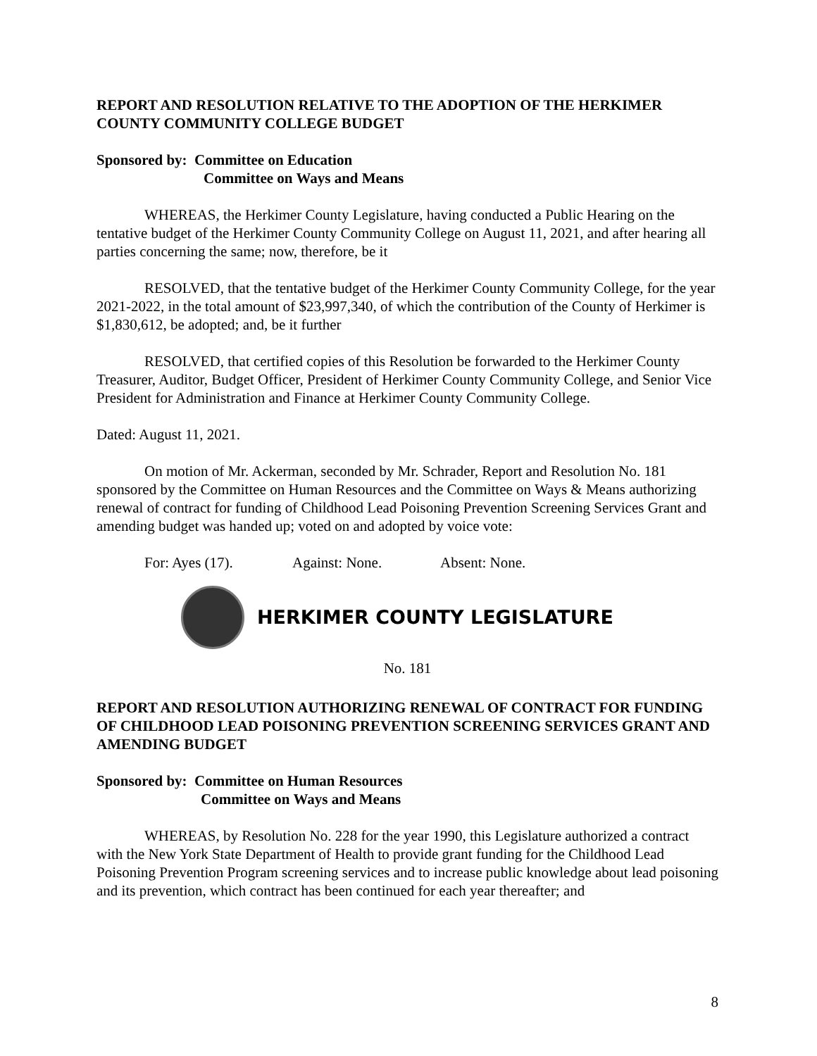REPORT AND RESOLUTION RELATIVE TO THE ADOPTION OF THE HERKIMER COUNTY COMMUNITY COLLEGE BUDGET
Sponsored by: Committee on Education
Committee on Ways and Means
WHEREAS, the Herkimer County Legislature, having conducted a Public Hearing on the tentative budget of the Herkimer County Community College on August 11, 2021, and after hearing all parties concerning the same; now, therefore, be it
RESOLVED, that the tentative budget of the Herkimer County Community College, for the year 2021-2022, in the total amount of $23,997,340, of which the contribution of the County of Herkimer is $1,830,612, be adopted; and, be it further
RESOLVED, that certified copies of this Resolution be forwarded to the Herkimer County Treasurer, Auditor, Budget Officer, President of Herkimer County Community College, and Senior Vice President for Administration and Finance at Herkimer County Community College.
Dated: August 11, 2021.
On motion of Mr. Ackerman, seconded by Mr. Schrader, Report and Resolution No. 181 sponsored by the Committee on Human Resources and the Committee on Ways & Means authorizing renewal of contract for funding of Childhood Lead Poisoning Prevention Screening Services Grant and amending budget was handed up; voted on and adopted by voice vote:
For: Ayes (17). Against: None. Absent: None.
HERKIMER COUNTY LEGISLATURE
No. 181
REPORT AND RESOLUTION AUTHORIZING RENEWAL OF CONTRACT FOR FUNDING OF CHILDHOOD LEAD POISONING PREVENTION SCREENING SERVICES GRANT AND AMENDING BUDGET
Sponsored by: Committee on Human Resources
Committee on Ways and Means
WHEREAS, by Resolution No. 228 for the year 1990, this Legislature authorized a contract with the New York State Department of Health to provide grant funding for the Childhood Lead Poisoning Prevention Program screening services and to increase public knowledge about lead poisoning and its prevention, which contract has been continued for each year thereafter; and
8